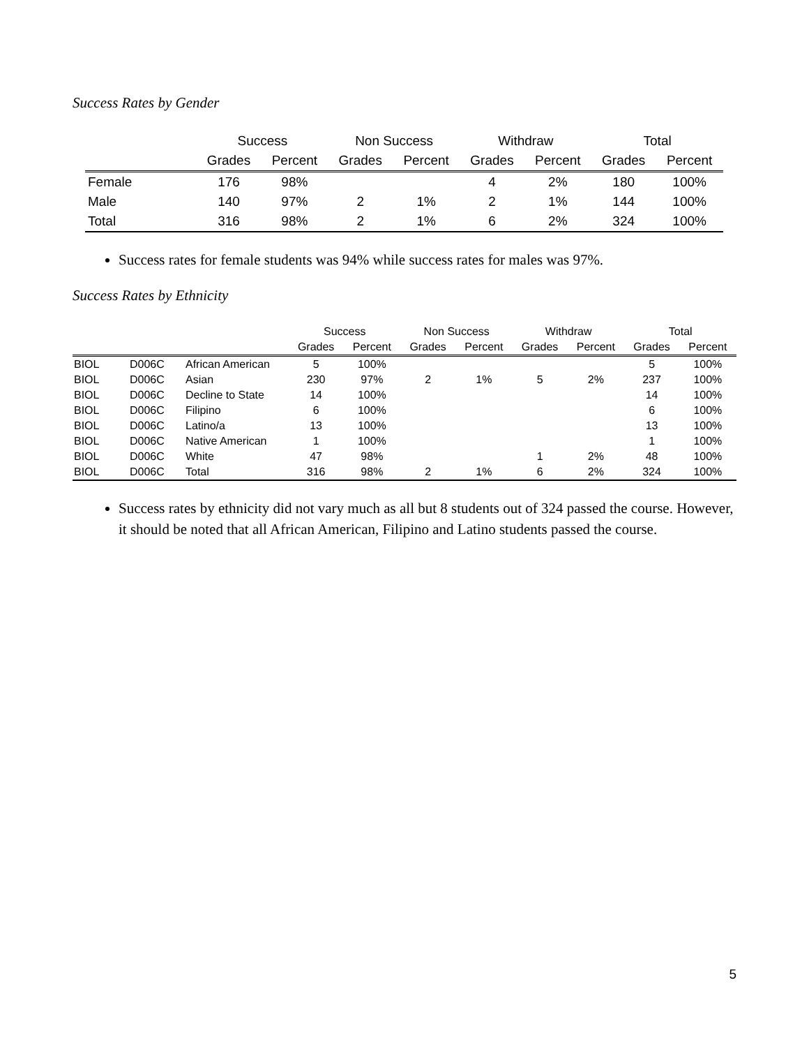Success Rates by Gender
| | Success | | Non Success | | Withdraw | | Total | |
| --- | --- | --- | --- | --- | --- | --- | --- | --- |
| | Grades | Percent | Grades | Percent | Grades | Percent | Grades | Percent |
| Female | 176 | 98% | | | 4 | 2% | 180 | 100% |
| Male | 140 | 97% | 2 | 1% | 2 | 1% | 144 | 100% |
| Total | 316 | 98% | 2 | 1% | 6 | 2% | 324 | 100% |
Success rates for female students was 94% while success rates for males was 97%.
Success Rates by Ethnicity
| | | | Success | | Non Success | | Withdraw | | Total | |
| --- | --- | --- | --- | --- | --- | --- | --- | --- | --- | --- |
| | | | Grades | Percent | Grades | Percent | Grades | Percent | Grades | Percent |
| BIOL | D006C | African American | 5 | 100% | | | | | 5 | 100% |
| BIOL | D006C | Asian | 230 | 97% | 2 | 1% | 5 | 2% | 237 | 100% |
| BIOL | D006C | Decline to State | 14 | 100% | | | | | 14 | 100% |
| BIOL | D006C | Filipino | 6 | 100% | | | | | 6 | 100% |
| BIOL | D006C | Latino/a | 13 | 100% | | | | | 13 | 100% |
| BIOL | D006C | Native American | 1 | 100% | | | | | 1 | 100% |
| BIOL | D006C | White | 47 | 98% | | | 1 | 2% | 48 | 100% |
| BIOL | D006C | Total | 316 | 98% | 2 | 1% | 6 | 2% | 324 | 100% |
Success rates by ethnicity did not vary much as all but 8 students out of 324 passed the course. However, it should be noted that all African American, Filipino and Latino students passed the course.
5